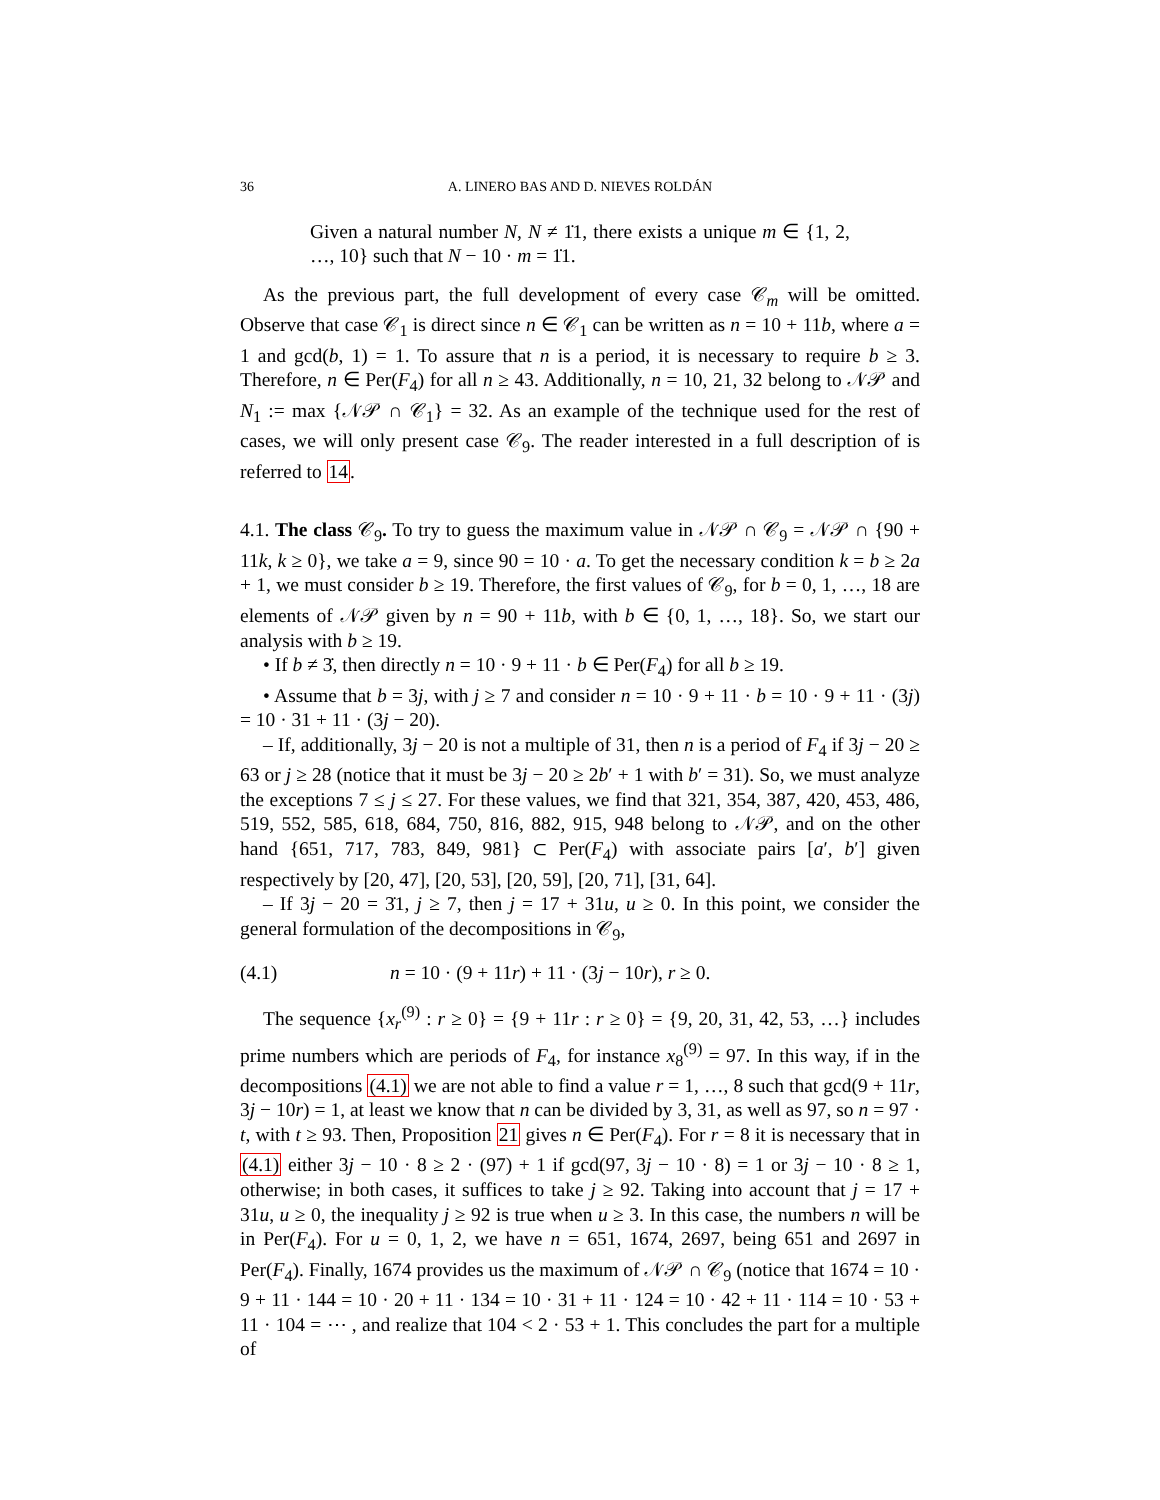36 A. LINERO BAS AND D. NIEVES ROLDÁN
Given a natural number N, N ≠ 1̇1, there exists a unique m ∈ {1, 2, …, 10} such that N − 10 · m = 1̇1.
As the previous part, the full development of every case 𝒞<sub>m</sub> will be omitted. Observe that case 𝒞<sub>1</sub> is direct since n ∈ 𝒞<sub>1</sub> can be written as n = 10 + 11b, where a = 1 and gcd(b, 1) = 1. To assure that n is a period, it is necessary to require b ≥ 3. Therefore, n ∈ Per(F<sub>4</sub>) for all n ≥ 43. Additionally, n = 10, 21, 32 belong to 𝒩𝒫 and N<sub>1</sub> := max {𝒩𝒫 ∩ 𝒞<sub>1</sub>} = 32. As an example of the technique used for the rest of cases, we will only present case 𝒞<sub>9</sub>. The reader interested in a full description of is referred to 14.
4.1. The class 𝒞<sub>9</sub>. To try to guess the maximum value in 𝒩𝒫 ∩ 𝒞<sub>9</sub> = 𝒩𝒫 ∩ {90 + 11k, k ≥ 0}, we take a = 9, since 90 = 10 · a. To get the necessary condition k = b ≥ 2a + 1, we must consider b ≥ 19. Therefore, the first values of 𝒞<sub>9</sub>, for b = 0, 1, …, 18 are elements of 𝒩𝒫 given by n = 90 + 11b, with b ∈ {0, 1, …, 18}. So, we start our analysis with b ≥ 19.
• If b ≠ 3̇, then directly n = 10 · 9 + 11 · b ∈ Per(F<sub>4</sub>) for all b ≥ 19.
• Assume that b = 3j, with j ≥ 7 and consider n = 10 · 9 + 11 · b = 10 · 9 + 11 · (3j) = 10 · 31 + 11 · (3j − 20).
– If, additionally, 3j − 20 is not a multiple of 31, then n is a period of F<sub>4</sub> if 3j − 20 ≥ 63 or j ≥ 28 (notice that it must be 3j − 20 ≥ 2b′ + 1 with b′ = 31). So, we must analyze the exceptions 7 ≤ j ≤ 27. For these values, we find that 321, 354, 387, 420, 453, 486, 519, 552, 585, 618, 684, 750, 816, 882, 915, 948 belong to 𝒩𝒫, and on the other hand {651, 717, 783, 849, 981} ⊂ Per(F<sub>4</sub>) with associate pairs [a′, b′] given respectively by [20, 47], [20, 53], [20, 59], [20, 71], [31, 64].
– If 3j − 20 = 3̇1, j ≥ 7, then j = 17 + 31u, u ≥ 0. In this point, we consider the general formulation of the decompositions in 𝒞<sub>9</sub>,
(4.1) n = 10 · (9 + 11r) + 11 · (3j − 10r), r ≥ 0.
The sequence {x<sub>r</sub><sup>(9)</sup> : r ≥ 0} = {9 + 11r : r ≥ 0} = {9, 20, 31, 42, 53, …} includes prime numbers which are periods of F<sub>4</sub>, for instance x<sub>8</sub><sup>(9)</sup> = 97. In this way, if in the decompositions (4.1) we are not able to find a value r = 1, …, 8 such that gcd(9 + 11r, 3j − 10r) = 1, at least we know that n can be divided by 3, 31, as well as 97, so n = 97 · t, with t ≥ 93. Then, Proposition 21 gives n ∈ Per(F<sub>4</sub>). For r = 8 it is necessary that in (4.1) either 3j − 10 · 8 ≥ 2 · (97) + 1 if gcd(97, 3j − 10 · 8) = 1 or 3j − 10 · 8 ≥ 1, otherwise; in both cases, it suffices to take j ≥ 92. Taking into account that j = 17 + 31u, u ≥ 0, the inequality j ≥ 92 is true when u ≥ 3. In this case, the numbers n will be in Per(F<sub>4</sub>). For u = 0, 1, 2, we have n = 651, 1674, 2697, being 651 and 2697 in Per(F<sub>4</sub>). Finally, 1674 provides us the maximum of 𝒩𝒫 ∩ 𝒞<sub>9</sub> (notice that 1674 = 10 · 9 + 11 · 144 = 10 · 20 + 11 · 134 = 10 · 31 + 11 · 124 = 10 · 42 + 11 · 114 = 10 · 53 + 11 · 104 = ⋯ , and realize that 104 < 2 · 53 + 1. This concludes the part for a multiple of